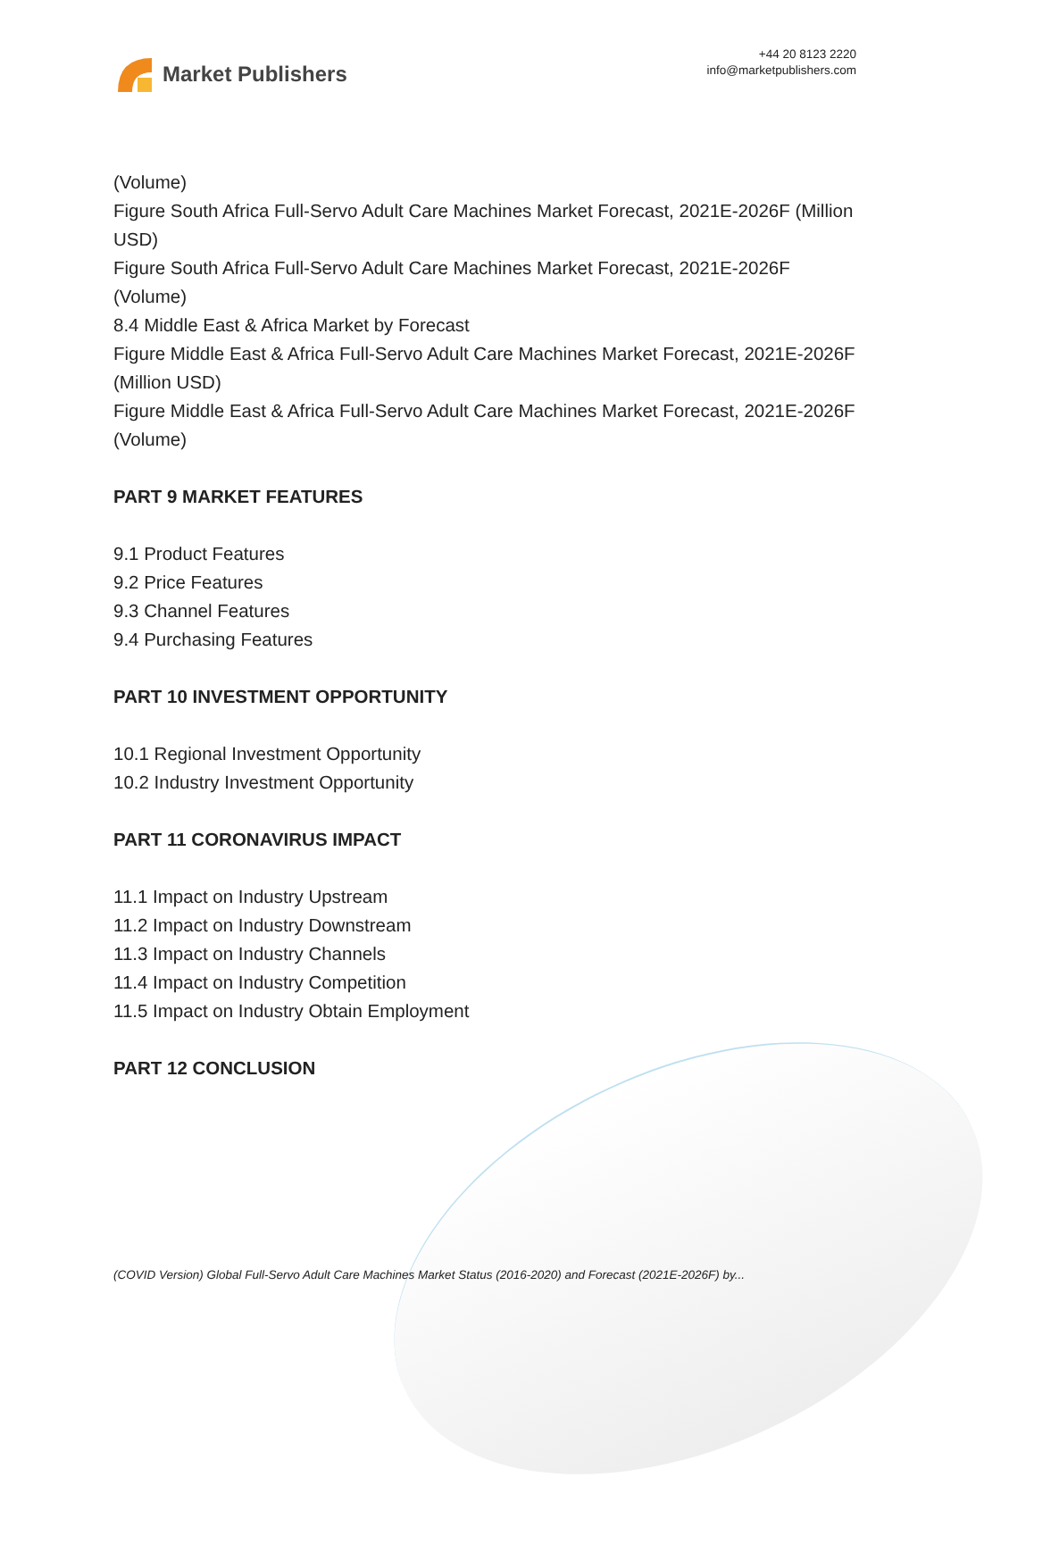Market Publishers
+44 20 8123 2220
info@marketpublishers.com
(Volume)
Figure South Africa Full-Servo Adult Care Machines Market Forecast, 2021E-2026F (Million USD)
Figure South Africa Full-Servo Adult Care Machines Market Forecast, 2021E-2026F (Volume)
8.4 Middle East & Africa Market by Forecast
Figure Middle East & Africa Full-Servo Adult Care Machines Market Forecast, 2021E-2026F (Million USD)
Figure Middle East & Africa Full-Servo Adult Care Machines Market Forecast, 2021E-2026F (Volume)
PART 9 MARKET FEATURES
9.1 Product Features
9.2 Price Features
9.3 Channel Features
9.4 Purchasing Features
PART 10 INVESTMENT OPPORTUNITY
10.1 Regional Investment Opportunity
10.2 Industry Investment Opportunity
PART 11 CORONAVIRUS IMPACT
11.1 Impact on Industry Upstream
11.2 Impact on Industry Downstream
11.3 Impact on Industry Channels
11.4 Impact on Industry Competition
11.5 Impact on Industry Obtain Employment
PART 12 CONCLUSION
(COVID Version) Global Full-Servo Adult Care Machines Market Status (2016-2020) and Forecast (2021E-2026F) by...